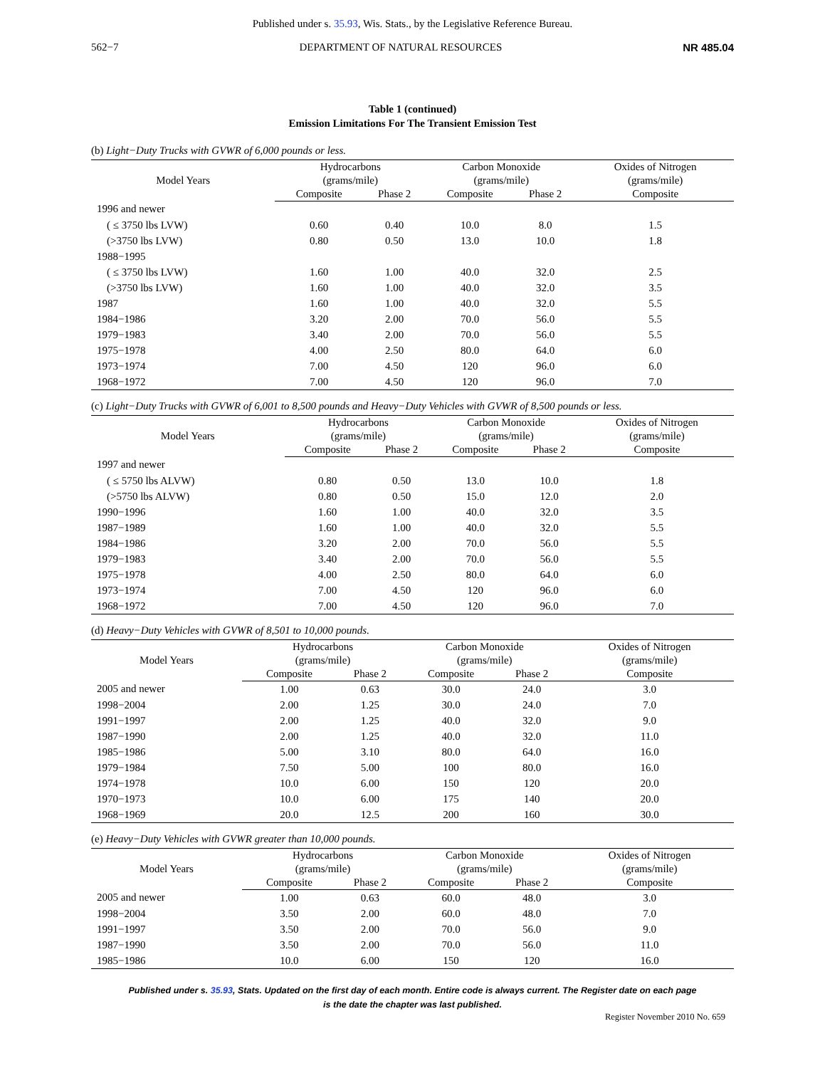Published under s. 35.93, Wis. Stats., by the Legislative Reference Bureau.
562−7 DEPARTMENT OF NATURAL RESOURCES NR 485.04
Table 1 (continued)
Emission Limitations For The Transient Emission Test
(b) Light−Duty Trucks with GVWR of 6,000 pounds or less.
| Model Years | Hydrocarbons (grams/mile) | | Carbon Monoxide (grams/mile) | | Oxides of Nitrogen (grams/mile) |
| --- | --- | --- | --- | --- | --- |
| | Composite | Phase 2 | Composite | Phase 2 | Composite |
| 1996 and newer | | | | | |
| ( ≤ 3750 lbs LVW) | 0.60 | 0.40 | 10.0 | 8.0 | 1.5 |
| (>3750 lbs LVW) | 0.80 | 0.50 | 13.0 | 10.0 | 1.8 |
| 1988−1995 | | | | | |
| ( ≤ 3750 lbs LVW) | 1.60 | 1.00 | 40.0 | 32.0 | 2.5 |
| (>3750 lbs LVW) | 1.60 | 1.00 | 40.0 | 32.0 | 3.5 |
| 1987 | 1.60 | 1.00 | 40.0 | 32.0 | 5.5 |
| 1984−1986 | 3.20 | 2.00 | 70.0 | 56.0 | 5.5 |
| 1979−1983 | 3.40 | 2.00 | 70.0 | 56.0 | 5.5 |
| 1975−1978 | 4.00 | 2.50 | 80.0 | 64.0 | 6.0 |
| 1973−1974 | 7.00 | 4.50 | 120 | 96.0 | 6.0 |
| 1968−1972 | 7.00 | 4.50 | 120 | 96.0 | 7.0 |
(c) Light−Duty Trucks with GVWR of 6,001 to 8,500 pounds and Heavy−Duty Vehicles with GVWR of 8,500 pounds or less.
| Model Years | Hydrocarbons (grams/mile) | | Carbon Monoxide (grams/mile) | | Oxides of Nitrogen (grams/mile) |
| --- | --- | --- | --- | --- | --- |
| | Composite | Phase 2 | Composite | Phase 2 | Composite |
| 1997 and newer | | | | | |
| ( ≤ 5750 lbs ALVW) | 0.80 | 0.50 | 13.0 | 10.0 | 1.8 |
| (>5750 lbs ALVW) | 0.80 | 0.50 | 15.0 | 12.0 | 2.0 |
| 1990−1996 | 1.60 | 1.00 | 40.0 | 32.0 | 3.5 |
| 1987−1989 | 1.60 | 1.00 | 40.0 | 32.0 | 5.5 |
| 1984−1986 | 3.20 | 2.00 | 70.0 | 56.0 | 5.5 |
| 1979−1983 | 3.40 | 2.00 | 70.0 | 56.0 | 5.5 |
| 1975−1978 | 4.00 | 2.50 | 80.0 | 64.0 | 6.0 |
| 1973−1974 | 7.00 | 4.50 | 120 | 96.0 | 6.0 |
| 1968−1972 | 7.00 | 4.50 | 120 | 96.0 | 7.0 |
(d) Heavy−Duty Vehicles with GVWR of 8,501 to 10,000 pounds.
| Model Years | Hydrocarbons (grams/mile) | | Carbon Monoxide (grams/mile) | | Oxides of Nitrogen (grams/mile) |
| --- | --- | --- | --- | --- | --- |
| | Composite | Phase 2 | Composite | Phase 2 | Composite |
| 2005 and newer | 1.00 | 0.63 | 30.0 | 24.0 | 3.0 |
| 1998−2004 | 2.00 | 1.25 | 30.0 | 24.0 | 7.0 |
| 1991−1997 | 2.00 | 1.25 | 40.0 | 32.0 | 9.0 |
| 1987−1990 | 2.00 | 1.25 | 40.0 | 32.0 | 11.0 |
| 1985−1986 | 5.00 | 3.10 | 80.0 | 64.0 | 16.0 |
| 1979−1984 | 7.50 | 5.00 | 100 | 80.0 | 16.0 |
| 1974−1978 | 10.0 | 6.00 | 150 | 120 | 20.0 |
| 1970−1973 | 10.0 | 6.00 | 175 | 140 | 20.0 |
| 1968−1969 | 20.0 | 12.5 | 200 | 160 | 30.0 |
(e) Heavy−Duty Vehicles with GVWR greater than 10,000 pounds.
| Model Years | Hydrocarbons (grams/mile) | | Carbon Monoxide (grams/mile) | | Oxides of Nitrogen (grams/mile) |
| --- | --- | --- | --- | --- | --- |
| | Composite | Phase 2 | Composite | Phase 2 | Composite |
| 2005 and newer | 1.00 | 0.63 | 60.0 | 48.0 | 3.0 |
| 1998−2004 | 3.50 | 2.00 | 60.0 | 48.0 | 7.0 |
| 1991−1997 | 3.50 | 2.00 | 70.0 | 56.0 | 9.0 |
| 1987−1990 | 3.50 | 2.00 | 70.0 | 56.0 | 11.0 |
| 1985−1986 | 10.0 | 6.00 | 150 | 120 | 16.0 |
Published under s. 35.93, Stats. Updated on the first day of each month. Entire code is always current. The Register date on each page
is the date the chapter was last published.
Register November 2010 No. 659